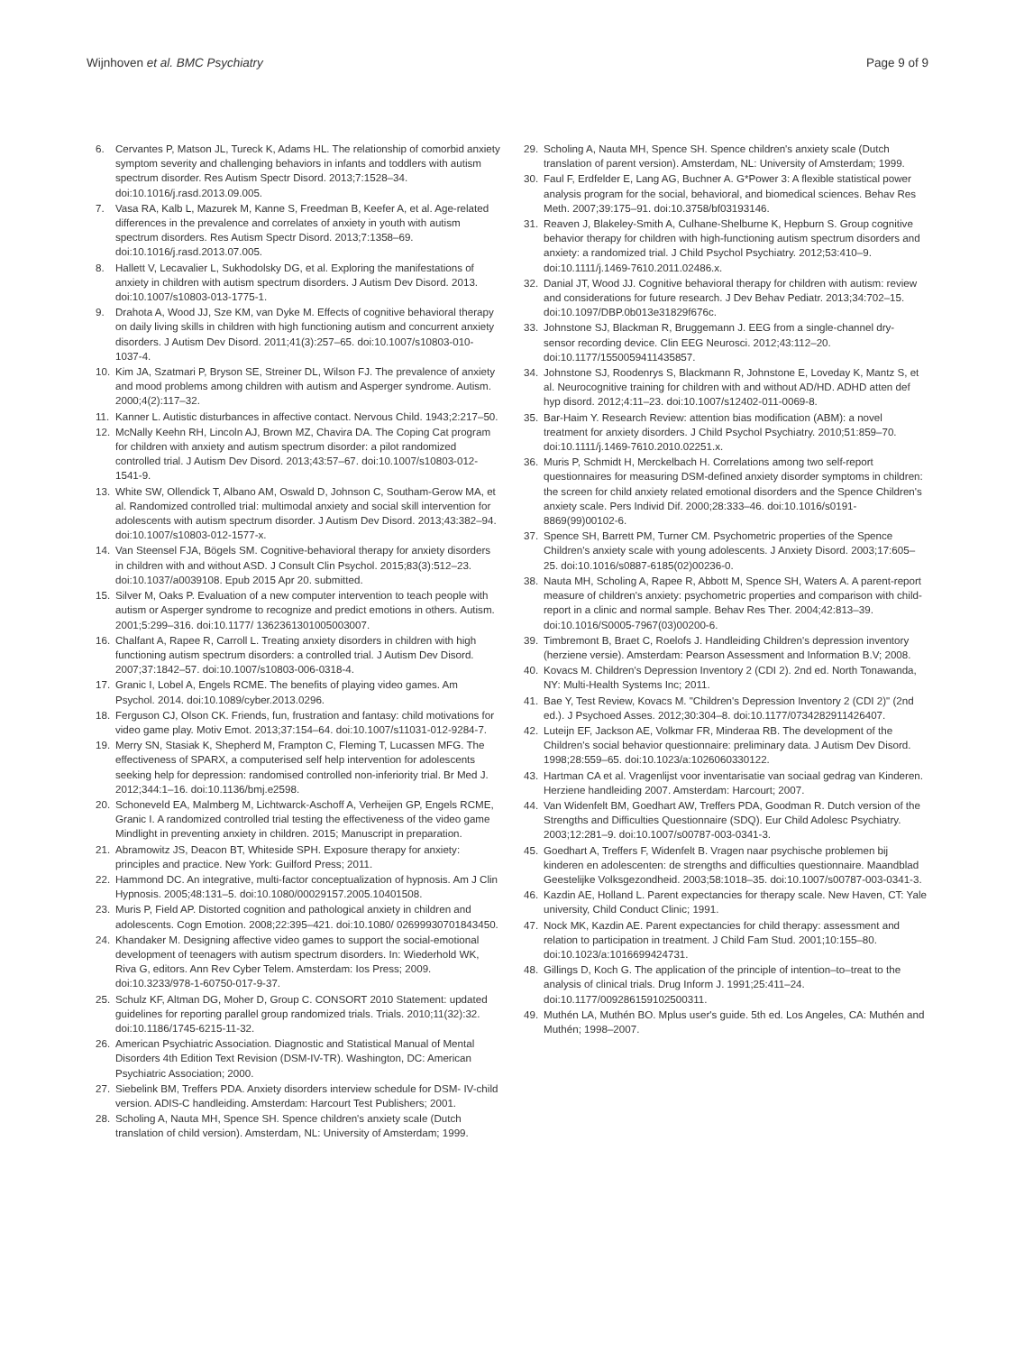Wijnhoven et al. BMC Psychiatry
Page 9 of 9
6. Cervantes P, Matson JL, Tureck K, Adams HL. The relationship of comorbid anxiety symptom severity and challenging behaviors in infants and toddlers with autism spectrum disorder. Res Autism Spectr Disord. 2013;7:1528–34. doi:10.1016/j.rasd.2013.09.005.
7. Vasa RA, Kalb L, Mazurek M, Kanne S, Freedman B, Keefer A, et al. Age-related differences in the prevalence and correlates of anxiety in youth with autism spectrum disorders. Res Autism Spectr Disord. 2013;7:1358–69. doi:10.1016/j.rasd.2013.07.005.
8. Hallett V, Lecavalier L, Sukhodolsky DG, et al. Exploring the manifestations of anxiety in children with autism spectrum disorders. J Autism Dev Disord. 2013. doi:10.1007/s10803-013-1775-1.
9. Drahota A, Wood JJ, Sze KM, van Dyke M. Effects of cognitive behavioral therapy on daily living skills in children with high functioning autism and concurrent anxiety disorders. J Autism Dev Disord. 2011;41(3):257–65. doi:10.1007/s10803-010-1037-4.
10. Kim JA, Szatmari P, Bryson SE, Streiner DL, Wilson FJ. The prevalence of anxiety and mood problems among children with autism and Asperger syndrome. Autism. 2000;4(2):117–32.
11. Kanner L. Autistic disturbances in affective contact. Nervous Child. 1943;2:217–50.
12. McNally Keehn RH, Lincoln AJ, Brown MZ, Chavira DA. The Coping Cat program for children with anxiety and autism spectrum disorder: a pilot randomized controlled trial. J Autism Dev Disord. 2013;43:57–67. doi:10.1007/s10803-012-1541-9.
13. White SW, Ollendick T, Albano AM, Oswald D, Johnson C, Southam-Gerow MA, et al. Randomized controlled trial: multimodal anxiety and social skill intervention for adolescents with autism spectrum disorder. J Autism Dev Disord. 2013;43:382–94. doi:10.1007/s10803-012-1577-x.
14. Van Steensel FJA, Bögels SM. Cognitive-behavioral therapy for anxiety disorders in children with and without ASD. J Consult Clin Psychol. 2015;83(3):512–23. doi:10.1037/a0039108. Epub 2015 Apr 20. submitted.
15. Silver M, Oaks P. Evaluation of a new computer intervention to teach people with autism or Asperger syndrome to recognize and predict emotions in others. Autism. 2001;5:299–316. doi:10.1177/ 1362361301005003007.
16. Chalfant A, Rapee R, Carroll L. Treating anxiety disorders in children with high functioning autism spectrum disorders: a controlled trial. J Autism Dev Disord. 2007;37:1842–57. doi:10.1007/s10803-006-0318-4.
17. Granic I, Lobel A, Engels RCME. The benefits of playing video games. Am Psychol. 2014. doi:10.1089/cyber.2013.0296.
18. Ferguson CJ, Olson CK. Friends, fun, frustration and fantasy: child motivations for video game play. Motiv Emot. 2013;37:154–64. doi:10.1007/s11031-012-9284-7.
19. Merry SN, Stasiak K, Shepherd M, Frampton C, Fleming T, Lucassen MFG. The effectiveness of SPARX, a computerised self help intervention for adolescents seeking help for depression: randomised controlled non-inferiority trial. Br Med J. 2012;344:1–16. doi:10.1136/bmj.e2598.
20. Schoneveld EA, Malmberg M, Lichtwarck-Aschoff A, Verheijen GP, Engels RCME, Granic I. A randomized controlled trial testing the effectiveness of the video game Mindlight in preventing anxiety in children. 2015; Manuscript in preparation.
21. Abramowitz JS, Deacon BT, Whiteside SPH. Exposure therapy for anxiety: principles and practice. New York: Guilford Press; 2011.
22. Hammond DC. An integrative, multi-factor conceptualization of hypnosis. Am J Clin Hypnosis. 2005;48:131–5. doi:10.1080/00029157.2005.10401508.
23. Muris P, Field AP. Distorted cognition and pathological anxiety in children and adolescents. Cogn Emotion. 2008;22:395–421. doi:10.1080/ 02699930701843450.
24. Khandaker M. Designing affective video games to support the social-emotional development of teenagers with autism spectrum disorders. In: Wiederhold WK, Riva G, editors. Ann Rev Cyber Telem. Amsterdam: Ios Press; 2009. doi:10.3233/978-1-60750-017-9-37.
25. Schulz KF, Altman DG, Moher D, Group C. CONSORT 2010 Statement: updated guidelines for reporting parallel group randomized trials. Trials. 2010;11(32):32. doi:10.1186/1745-6215-11-32.
26. American Psychiatric Association. Diagnostic and Statistical Manual of Mental Disorders 4th Edition Text Revision (DSM-IV-TR). Washington, DC: American Psychiatric Association; 2000.
27. Siebelink BM, Treffers PDA. Anxiety disorders interview schedule for DSM- IV-child version. ADIS-C handleiding. Amsterdam: Harcourt Test Publishers; 2001.
28. Scholing A, Nauta MH, Spence SH. Spence children's anxiety scale (Dutch translation of child version). Amsterdam, NL: University of Amsterdam; 1999.
29. Scholing A, Nauta MH, Spence SH. Spence children's anxiety scale (Dutch translation of parent version). Amsterdam, NL: University of Amsterdam; 1999.
30. Faul F, Erdfelder E, Lang AG, Buchner A. G*Power 3: A flexible statistical power analysis program for the social, behavioral, and biomedical sciences. Behav Res Meth. 2007;39:175–91. doi:10.3758/bf03193146.
31. Reaven J, Blakeley-Smith A, Culhane-Shelburne K, Hepburn S. Group cognitive behavior therapy for children with high-functioning autism spectrum disorders and anxiety: a randomized trial. J Child Psychol Psychiatry. 2012;53:410–9. doi:10.1111/j.1469-7610.2011.02486.x.
32. Danial JT, Wood JJ. Cognitive behavioral therapy for children with autism: review and considerations for future research. J Dev Behav Pediatr. 2013;34:702–15. doi:10.1097/DBP.0b013e31829f676c.
33. Johnstone SJ, Blackman R, Bruggemann J. EEG from a single-channel dry- sensor recording device. Clin EEG Neurosci. 2012;43:112–20. doi:10.1177/1550059411435857.
34. Johnstone SJ, Roodenrys S, Blackmann R, Johnstone E, Loveday K, Mantz S, et al. Neurocognitive training for children with and without AD/HD. ADHD atten def hyp disord. 2012;4:11–23. doi:10.1007/s12402-011-0069-8.
35. Bar-Haim Y. Research Review: attention bias modification (ABM): a novel treatment for anxiety disorders. J Child Psychol Psychiatry. 2010;51:859–70. doi:10.1111/j.1469-7610.2010.02251.x.
36. Muris P, Schmidt H, Merckelbach H. Correlations among two self-report questionnaires for measuring DSM-defined anxiety disorder symptoms in children: the screen for child anxiety related emotional disorders and the Spence Children's anxiety scale. Pers Individ Dif. 2000;28:333–46. doi:10.1016/s0191-8869(99)00102-6.
37. Spence SH, Barrett PM, Turner CM. Psychometric properties of the Spence Children's anxiety scale with young adolescents. J Anxiety Disord. 2003;17:605–25. doi:10.1016/s0887-6185(02)00236-0.
38. Nauta MH, Scholing A, Rapee R, Abbott M, Spence SH, Waters A. A parent-report measure of children's anxiety: psychometric properties and comparison with child-report in a clinic and normal sample. Behav Res Ther. 2004;42:813–39. doi:10.1016/S0005-7967(03)00200-6.
39. Timbremont B, Braet C, Roelofs J. Handleiding Children's depression inventory (herziene versie). Amsterdam: Pearson Assessment and Information B.V; 2008.
40. Kovacs M. Children's Depression Inventory 2 (CDI 2). 2nd ed. North Tonawanda, NY: Multi-Health Systems Inc; 2011.
41. Bae Y, Test Review, Kovacs M. "Children's Depression Inventory 2 (CDI 2)" (2nd ed.). J Psychoed Asses. 2012;30:304–8. doi:10.1177/0734282911426407.
42. Luteijn EF, Jackson AE, Volkmar FR, Minderaa RB. The development of the Children's social behavior questionnaire: preliminary data. J Autism Dev Disord. 1998;28:559–65. doi:10.1023/a:1026060330122.
43. Hartman CA et al. Vragenlijst voor inventarisatie van sociaal gedrag van Kinderen. Herziene handleiding 2007. Amsterdam: Harcourt; 2007.
44. Van Widenfelt BM, Goedhart AW, Treffers PDA, Goodman R. Dutch version of the Strengths and Difficulties Questionnaire (SDQ). Eur Child Adolesc Psychiatry. 2003;12:281–9. doi:10.1007/s00787-003-0341-3.
45. Goedhart A, Treffers F, Widenfelt B. Vragen naar psychische problemen bij kinderen en adolescenten: de strengths and difficulties questionnaire. Maandblad Geestelijke Volksgezondheid. 2003;58:1018–35. doi:10.1007/s00787-003-0341-3.
46. Kazdin AE, Holland L. Parent expectancies for therapy scale. New Haven, CT: Yale university, Child Conduct Clinic; 1991.
47. Nock MK, Kazdin AE. Parent expectancies for child therapy: assessment and relation to participation in treatment. J Child Fam Stud. 2001;10:155–80. doi:10.1023/a:1016699424731.
48. Gillings D, Koch G. The application of the principle of intention–to–treat to the analysis of clinical trials. Drug Inform J. 1991;25:411–24. doi:10.1177/009286159102500311.
49. Muthén LA, Muthén BO. Mplus user's guide. 5th ed. Los Angeles, CA: Muthén and Muthén; 1998–2007.